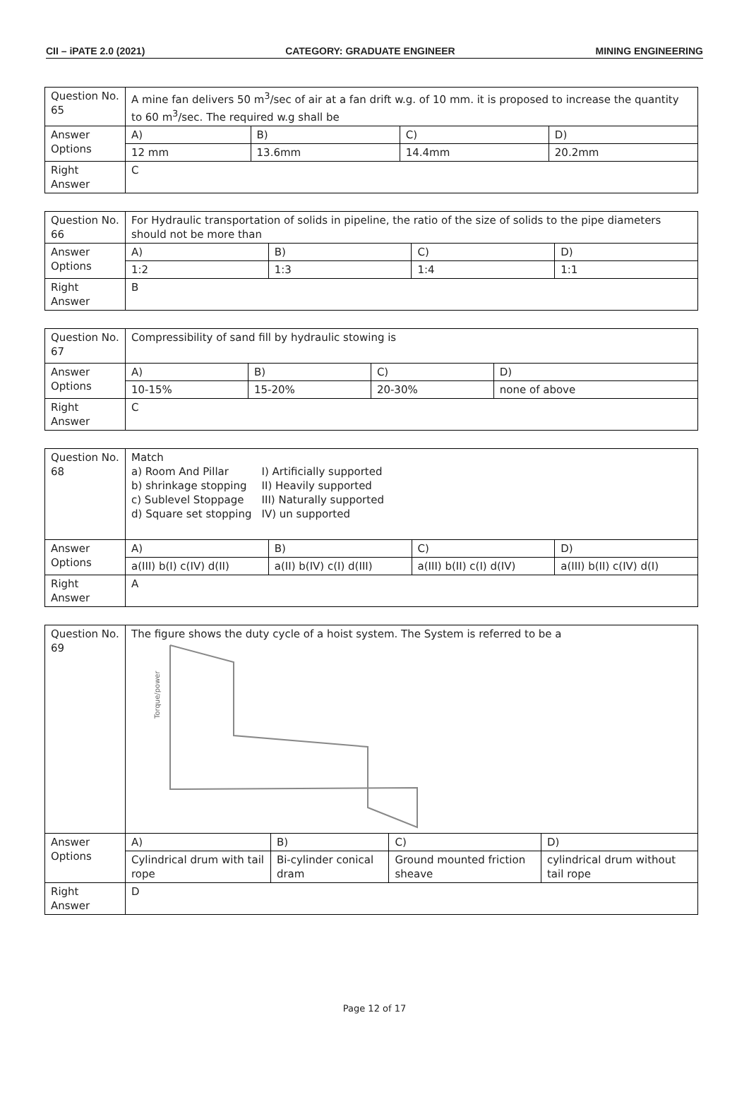CII – iPATE 2.0 (2021) CATEGORY: GRADUATE ENGINEER MINING ENGINEERING
| Question No. 65 | A mine fan delivers 50 m<sup>3</sup>/sec of air at a fan drift w.g. of 10 mm. it is proposed to increase the quantity to 60 m<sup>3</sup>/sec. The required w.g shall be | | | |
| Answer Options | A) | B) | C) | D) |
| | 12 mm | 13.6mm | 14.4mm | 20.2mm |
| Right Answer | C | | | |
| Question No. 66 | For Hydraulic transportation of solids in pipeline, the ratio of the size of solids to the pipe diameters should not be more than | | | |
| Answer Options | A) | B) | C) | D) |
| | 1:2 | 1:3 | 1:4 | 1:1 |
| Right Answer | B | | | |
| Question No. 67 | Compressibility of sand fill by hydraulic stowing is | | | |
| Answer Options | A) | B) | C) | D) |
| | 10-15% | 15-20% | 20-30% | none of above |
| Right Answer | C | | | |
| Question No. 68 | Match / a) Room And Pillar / I) Artificially supported / / b) shrinkage stopping / II) Heavily supported / / c) Sublevel Stoppage / III) Naturally supported / / d) Square set stopping / IV) un supported / | | | |
| Answer Options | A) | B) | C) | D) |
| | a(III) b(I) c(IV) d(II) | a(II) b(IV) c(I) d(III) | a(III) b(II) c(I) d(IV) | a(III) b(II) c(IV) d(I) |
| Right Answer | A | | | |
| Question No. 69 | The figure shows the duty cycle of a hoist system. The System is referred to be a Torque/power | | | |
| Answer Options | A) | B) | C) | D) |
| | Cylindrical drum with tail rope | Bi-cylinder conical dram | Ground mounted friction sheave | cylindrical drum without tail rope |
| Right Answer | D | | | |
Page 12 of 17